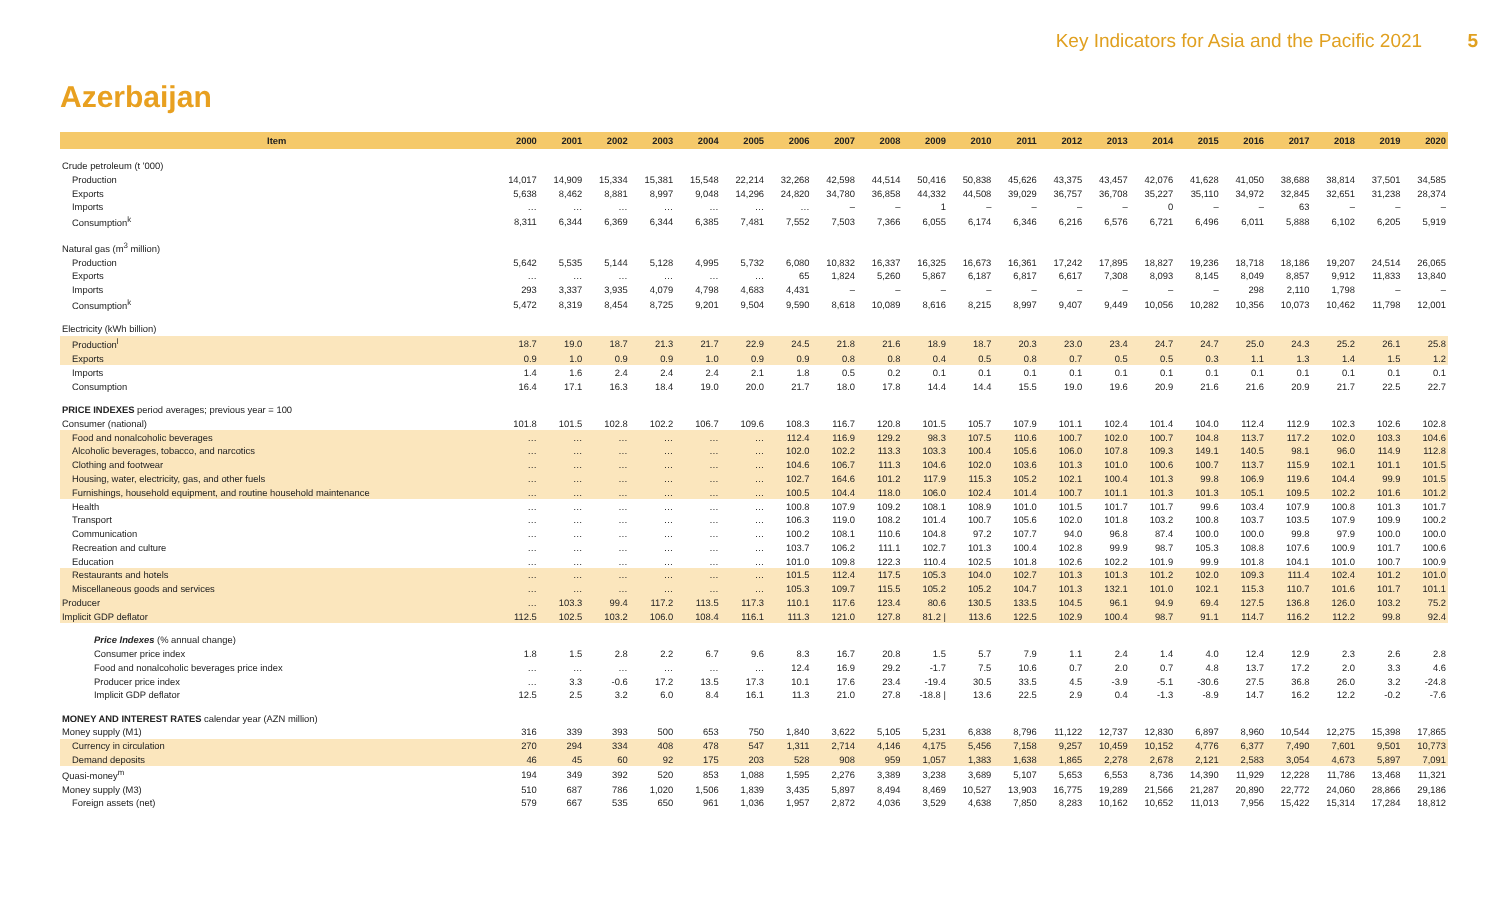Key Indicators for Asia and the Pacific 2021 5
Azerbaijan
| Item | 2000 | 2001 | 2002 | 2003 | 2004 | 2005 | 2006 | 2007 | 2008 | 2009 | 2010 | 2011 | 2012 | 2013 | 2014 | 2015 | 2016 | 2017 | 2018 | 2019 | 2020 |
| --- | --- | --- | --- | --- | --- | --- | --- | --- | --- | --- | --- | --- | --- | --- | --- | --- | --- | --- | --- | --- | --- |
| Crude petroleum (t '000) | | | | | | | | | | | | | | | | | | | | | |
| Production | 14,017 | 14,909 | 15,334 | 15,381 | 15,548 | 22,214 | 32,268 | 42,598 | 44,514 | 50,416 | 50,838 | 45,626 | 43,375 | 43,457 | 42,076 | 41,628 | 41,050 | 38,688 | 38,814 | 37,501 | 34,585 |
| Exports | 5,638 | 8,462 | 8,881 | 8,997 | 9,048 | 14,296 | 24,820 | 34,780 | 36,858 | 44,332 | 44,508 | 39,029 | 36,757 | 36,708 | 35,227 | 35,110 | 34,972 | 32,845 | 32,651 | 31,238 | 28,374 |
| Imports | … | … | … | … | … | … | … | – | – | 1 | – | – | – | – | 0 | – | – | 63 | – | – | – |
| Consumption<sup>k</sup> | 8,311 | 6,344 | 6,369 | 6,344 | 6,385 | 7,481 | 7,552 | 7,503 | 7,366 | 6,055 | 6,174 | 6,346 | 6,216 | 6,576 | 6,721 | 6,496 | 6,011 | 5,888 | 6,102 | 6,205 | 5,919 |
| Natural gas (m<sup>3</sup> million) | | | | | | | | | | | | | | | | | | | | | |
| Production | 5,642 | 5,535 | 5,144 | 5,128 | 4,995 | 5,732 | 6,080 | 10,832 | 16,337 | 16,325 | 16,673 | 16,361 | 17,242 | 17,895 | 18,827 | 19,236 | 18,718 | 18,186 | 19,207 | 24,514 | 26,065 |
| Exports | … | … | … | … | … | … | 65 | 1,824 | 5,260 | 5,867 | 6,187 | 6,817 | 6,617 | 7,308 | 8,093 | 8,145 | 8,049 | 8,857 | 9,912 | 11,833 | 13,840 |
| Imports | 293 | 3,337 | 3,935 | 4,079 | 4,798 | 4,683 | 4,431 | – | – | – | – | – | – | – | – | – | 298 | 2,110 | 1,798 | – | – |
| Consumption<sup>k</sup> | 5,472 | 8,319 | 8,454 | 8,725 | 9,201 | 9,504 | 9,590 | 8,618 | 10,089 | 8,616 | 8,215 | 8,997 | 9,407 | 9,449 | 10,056 | 10,282 | 10,356 | 10,073 | 10,462 | 11,798 | 12,001 |
| Electricity (kWh billion) | | | | | | | | | | | | | | | | | | | | | |
| Production<sup>l</sup> | 18.7 | 19.0 | 18.7 | 21.3 | 21.7 | 22.9 | 24.5 | 21.8 | 21.6 | 18.9 | 18.7 | 20.3 | 23.0 | 23.4 | 24.7 | 24.7 | 25.0 | 24.3 | 25.2 | 26.1 | 25.8 |
| Exports | 0.9 | 1.0 | 0.9 | 0.9 | 1.0 | 0.9 | 0.9 | 0.8 | 0.8 | 0.4 | 0.5 | 0.8 | 0.7 | 0.5 | 0.5 | 0.3 | 1.1 | 1.3 | 1.4 | 1.5 | 1.2 |
| Imports | 1.4 | 1.6 | 2.4 | 2.4 | 2.4 | 2.1 | 1.8 | 0.5 | 0.2 | 0.1 | 0.1 | 0.1 | 0.1 | 0.1 | 0.1 | 0.1 | 0.1 | 0.1 | 0.1 | 0.1 | 0.1 |
| Consumption | 16.4 | 17.1 | 16.3 | 18.4 | 19.0 | 20.0 | 21.7 | 18.0 | 17.8 | 14.4 | 14.4 | 15.5 | 19.0 | 19.6 | 20.9 | 21.6 | 21.6 | 20.9 | 21.7 | 22.5 | 22.7 |
| PRICE INDEXES period averages; previous year = 100 | | | | | | | | | | | | | | | | | | | | | |
| Consumer (national) | 101.8 | 101.5 | 102.8 | 102.2 | 106.7 | 109.6 | 108.3 | 116.7 | 120.8 | 101.5 | 105.7 | 107.9 | 101.1 | 102.4 | 101.4 | 104.0 | 112.4 | 112.9 | 102.3 | 102.6 | 102.8 |
| Food and nonalcoholic beverages | … | … | … | … | … | … | 112.4 | 116.9 | 129.2 | 98.3 | 107.5 | 110.6 | 100.7 | 102.0 | 100.7 | 104.8 | 113.7 | 117.2 | 102.0 | 103.3 | 104.6 |
| Alcoholic beverages, tobacco, and narcotics | … | … | … | … | … | … | 102.0 | 102.2 | 113.3 | 103.3 | 100.4 | 105.6 | 106.0 | 107.8 | 109.3 | 149.1 | 140.5 | 98.1 | 96.0 | 114.9 | 112.8 |
| Clothing and footwear | … | … | … | … | … | … | 104.6 | 106.7 | 111.3 | 104.6 | 102.0 | 103.6 | 101.3 | 101.0 | 100.6 | 100.7 | 113.7 | 115.9 | 102.1 | 101.1 | 101.5 |
| Housing, water, electricity, gas, and other fuels | … | … | … | … | … | … | 102.7 | 164.6 | 101.2 | 117.9 | 115.3 | 105.2 | 102.1 | 100.4 | 101.3 | 99.8 | 106.9 | 119.6 | 104.4 | 99.9 | 101.5 |
| Furnishings, household equipment, and routine household maintenance | … | … | … | … | … | … | 100.5 | 104.4 | 118.0 | 106.0 | 102.4 | 101.4 | 100.7 | 101.1 | 101.3 | 101.3 | 105.1 | 109.5 | 102.2 | 101.6 | 101.2 |
| Health | … | … | … | … | … | … | 100.8 | 107.9 | 109.2 | 108.1 | 108.9 | 101.0 | 101.5 | 101.7 | 101.7 | 99.6 | 103.4 | 107.9 | 100.8 | 101.3 | 101.7 |
| Transport | … | … | … | … | … | … | 106.3 | 119.0 | 108.2 | 101.4 | 100.7 | 105.6 | 102.0 | 101.8 | 103.2 | 100.8 | 103.7 | 103.5 | 107.9 | 109.9 | 100.2 |
| Communication | … | … | … | … | … | … | 100.2 | 108.1 | 110.6 | 104.8 | 97.2 | 107.7 | 94.0 | 96.8 | 87.4 | 100.0 | 100.0 | 99.8 | 97.9 | 100.0 | 100.0 |
| Recreation and culture | … | … | … | … | … | … | 103.7 | 106.2 | 111.1 | 102.7 | 101.3 | 100.4 | 102.8 | 99.9 | 98.7 | 105.3 | 108.8 | 107.6 | 100.9 | 101.7 | 100.6 |
| Education | … | … | … | … | … | … | 101.0 | 109.8 | 122.3 | 110.4 | 102.5 | 101.8 | 102.6 | 102.2 | 101.9 | 99.9 | 101.8 | 104.1 | 101.0 | 100.7 | 100.9 |
| Restaurants and hotels | … | … | … | … | … | … | 101.5 | 112.4 | 117.5 | 105.3 | 104.0 | 102.7 | 101.3 | 101.3 | 101.2 | 102.0 | 109.3 | 111.4 | 102.4 | 101.2 | 101.0 |
| Miscellaneous goods and services | … | … | … | … | … | … | 105.3 | 109.7 | 115.5 | 105.2 | 105.2 | 104.7 | 101.3 | 132.1 | 101.0 | 102.1 | 115.3 | 110.7 | 101.6 | 101.7 | 101.1 |
| Producer | … | 103.3 | 99.4 | 117.2 | 113.5 | 117.3 | 110.1 | 117.6 | 123.4 | 80.6 | 130.5 | 133.5 | 104.5 | 96.1 | 94.9 | 69.4 | 127.5 | 136.8 | 126.0 | 103.2 | 75.2 |
| Implicit GDP deflator | 112.5 | 102.5 | 103.2 | 106.0 | 108.4 | 116.1 | 111.3 | 121.0 | 127.8 | 81.2 / | 113.6 | 122.5 | 102.9 | 100.4 | 98.7 | 91.1 | 114.7 | 116.2 | 112.2 | 99.8 | 92.4 |
| Price Indexes (% annual change) | | | | | | | | | | | | | | | | | | | | | |
| Consumer price index | 1.8 | 1.5 | 2.8 | 2.2 | 6.7 | 9.6 | 8.3 | 16.7 | 20.8 | 1.5 | 5.7 | 7.9 | 1.1 | 2.4 | 1.4 | 4.0 | 12.4 | 12.9 | 2.3 | 2.6 | 2.8 |
| Food and nonalcoholic beverages price index | … | … | … | … | … | … | 12.4 | 16.9 | 29.2 | -1.7 | 7.5 | 10.6 | 0.7 | 2.0 | 0.7 | 4.8 | 13.7 | 17.2 | 2.0 | 3.3 | 4.6 |
| Producer price index | … | 3.3 | -0.6 | 17.2 | 13.5 | 17.3 | 10.1 | 17.6 | 23.4 | -19.4 | 30.5 | 33.5 | 4.5 | -3.9 | -5.1 | -30.6 | 27.5 | 36.8 | 26.0 | 3.2 | -24.8 |
| Implicit GDP deflator | 12.5 | 2.5 | 3.2 | 6.0 | 8.4 | 16.1 | 11.3 | 21.0 | 27.8 | -18.8 / | 13.6 | 22.5 | 2.9 | 0.4 | -1.3 | -8.9 | 14.7 | 16.2 | 12.2 | -0.2 | -7.6 |
| MONEY AND INTEREST RATES calendar year (AZN million) | | | | | | | | | | | | | | | | | | | | | |
| Money supply (M1) | 316 | 339 | 393 | 500 | 653 | 750 | 1,840 | 3,622 | 5,105 | 5,231 | 6,838 | 8,796 | 11,122 | 12,737 | 12,830 | 6,897 | 8,960 | 10,544 | 12,275 | 15,398 | 17,865 |
| Currency in circulation | 270 | 294 | 334 | 408 | 478 | 547 | 1,311 | 2,714 | 4,146 | 4,175 | 5,456 | 7,158 | 9,257 | 10,459 | 10,152 | 4,776 | 6,377 | 7,490 | 7,601 | 9,501 | 10,773 |
| Demand deposits | 46 | 45 | 60 | 92 | 175 | 203 | 528 | 908 | 959 | 1,057 | 1,383 | 1,638 | 1,865 | 2,278 | 2,678 | 2,121 | 2,583 | 3,054 | 4,673 | 5,897 | 7,091 |
| Quasi-money<sup>m</sup> | 194 | 349 | 392 | 520 | 853 | 1,088 | 1,595 | 2,276 | 3,389 | 3,238 | 3,689 | 5,107 | 5,653 | 6,553 | 8,736 | 14,390 | 11,929 | 12,228 | 11,786 | 13,468 | 11,321 |
| Money supply (M3) | 510 | 687 | 786 | 1,020 | 1,506 | 1,839 | 3,435 | 5,897 | 8,494 | 8,469 | 10,527 | 13,903 | 16,775 | 19,289 | 21,566 | 21,287 | 20,890 | 22,772 | 24,060 | 28,866 | 29,186 |
| Foreign assets (net) | 579 | 667 | 535 | 650 | 961 | 1,036 | 1,957 | 2,872 | 4,036 | 3,529 | 4,638 | 7,850 | 8,283 | 10,162 | 10,652 | 11,013 | 7,956 | 15,422 | 15,314 | 17,284 | 18,812 |